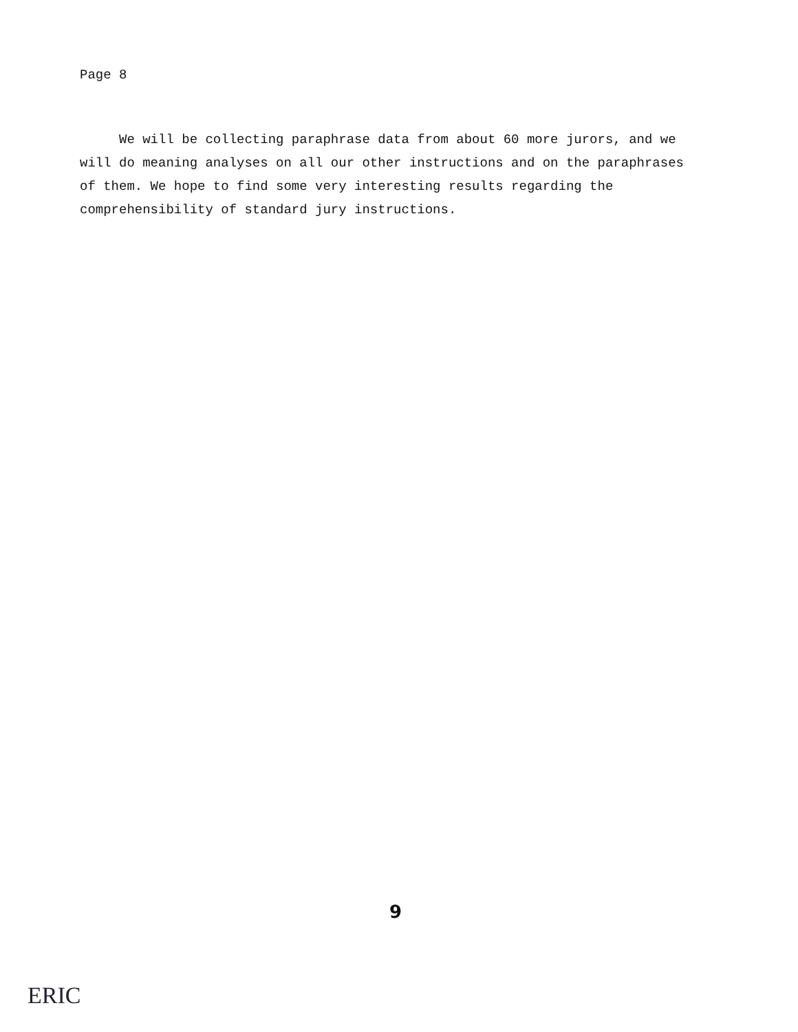Page 8
We will be collecting paraphrase data from about 60 more jurors, and we will do meaning analyses on all our other instructions and on the paraphrases of them. We hope to find some very interesting results regarding the comprehensibility of standard jury instructions.
9
ERIC